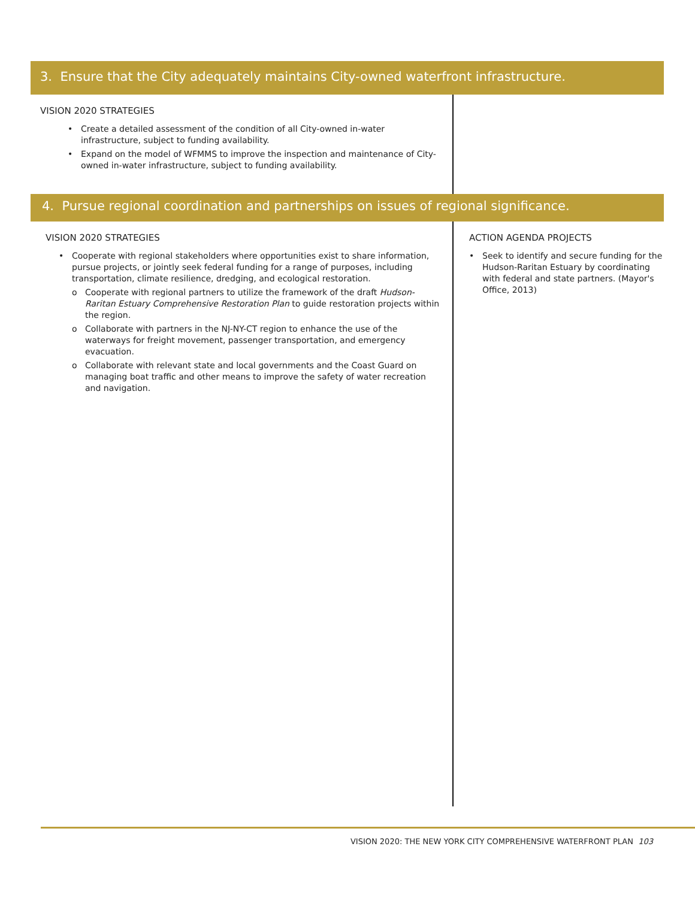3. Ensure that the City adequately maintains City-owned waterfront infrastructure.
VISION 2020 STRATEGIES
• Create a detailed assessment of the condition of all City-owned in-water infrastructure, subject to funding availability.
• Expand on the model of WFMMS to improve the inspection and maintenance of City-owned in-water infrastructure, subject to funding availability.
4. Pursue regional coordination and partnerships on issues of regional significance.
VISION 2020 STRATEGIES
• Cooperate with regional stakeholders where opportunities exist to share information, pursue projects, or jointly seek federal funding for a range of purposes, including transportation, climate resilience, dredging, and ecological restoration.
o Cooperate with regional partners to utilize the framework of the draft Hudson-Raritan Estuary Comprehensive Restoration Plan to guide restoration projects within the region.
o Collaborate with partners in the NJ-NY-CT region to enhance the use of the waterways for freight movement, passenger transportation, and emergency evacuation.
o Collaborate with relevant state and local governments and the Coast Guard on managing boat traffic and other means to improve the safety of water recreation and navigation.
ACTION AGENDA PROJECTS
• Seek to identify and secure funding for the Hudson-Raritan Estuary by coordinating with federal and state partners. (Mayor's Office, 2013)
VISION 2020: THE NEW YORK CITY COMPREHENSIVE WATERFRONT PLAN 103